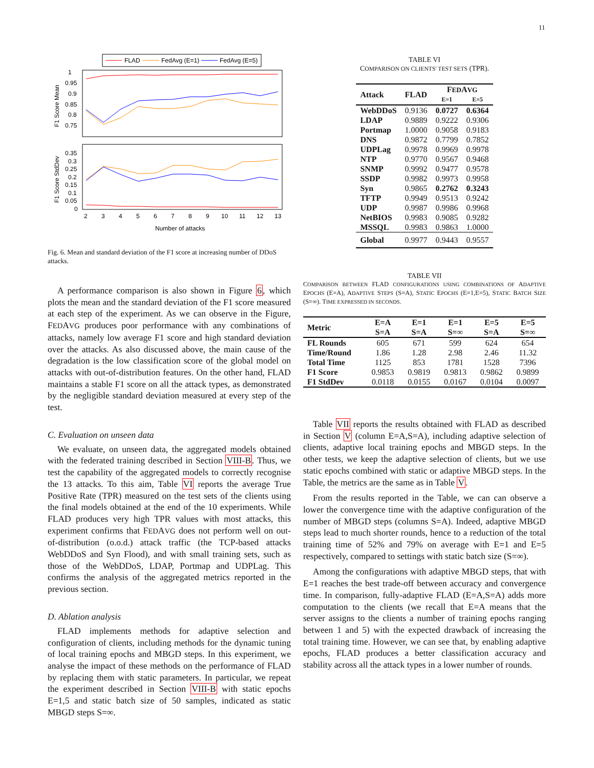11
FLAD
FedAvg (E=1)
FedAvg (E=5)
1
0.95
0.9
0.85
0.8
0.75
0.35
0.3
0.25
0.2
0.15
0.1
0.05
0
2
3
4
5
6
7
8
9
10
11
12
13
Number of attacks
F1 Score Mean
F1 Score StdDev
Fig. 6. Mean and standard deviation of the F1 score at increasing number of DDoS attacks.
A performance comparison is also shown in Figure 6, which plots the mean and the standard deviation of the F1 score measured at each step of the experiment. As we can observe in the Figure, FEDAVG produces poor performance with any combinations of attacks, namely low average F1 score and high standard deviation over the attacks. As also discussed above, the main cause of the degradation is the low classification score of the global model on attacks with out-of-distribution features. On the other hand, FLAD maintains a stable F1 score on all the attack types, as demonstrated by the negligible standard deviation measured at every step of the test.
C. Evaluation on unseen data
We evaluate, on unseen data, the aggregated models obtained with the federated training described in Section VIII-B. Thus, we test the capability of the aggregated models to correctly recognise the 13 attacks. To this aim, Table VI reports the average True Positive Rate (TPR) measured on the test sets of the clients using the final models obtained at the end of the 10 experiments. While FLAD produces very high TPR values with most attacks, this experiment confirms that FEDAVG does not perform well on out-of-distribution (o.o.d.) attack traffic (the TCP-based attacks WebDDoS and Syn Flood), and with small training sets, such as those of the WebDDoS, LDAP, Portmap and UDPLag. This confirms the analysis of the aggregated metrics reported in the previous section.
D. Ablation analysis
FLAD implements methods for adaptive selection and configuration of clients, including methods for the dynamic tuning of local training epochs and MBGD steps. In this experiment, we analyse the impact of these methods on the performance of FLAD by replacing them with static parameters. In particular, we repeat the experiment described in Section VIII-B with static epochs E=1,5 and static batch size of 50 samples, indicated as static MBGD steps S=∞.
TABLE VI
COMPARISON ON CLIENTS' TEST SETS (TPR).
| Attack | FLAD | F ED A VG | |
| --- | --- | --- | --- |
| | | E=1 | E=5 |
| WebDDoS | 0.9136 | 0.0727 | 0.6364 |
| LDAP | 0.9889 | 0.9222 | 0.9306 |
| Portmap | 1.0000 | 0.9058 | 0.9183 |
| DNS | 0.9872 | 0.7799 | 0.7852 |
| UDPLag | 0.9978 | 0.9969 | 0.9978 |
| NTP | 0.9770 | 0.9567 | 0.9468 |
| SNMP | 0.9992 | 0.9477 | 0.9578 |
| SSDP | 0.9982 | 0.9973 | 0.9958 |
| Syn | 0.9865 | 0.2762 | 0.3243 |
| TFTP | 0.9949 | 0.9513 | 0.9242 |
| UDP | 0.9987 | 0.9986 | 0.9968 |
| NetBIOS | 0.9983 | 0.9085 | 0.9282 |
| MSSQL | 0.9983 | 0.9863 | 1.0000 |
| Global | 0.9977 | 0.9443 | 0.9557 |
TABLE VII
COMPARISON BETWEEN FLAD CONFIGURATIONS USING COMBINATIONS OF ADAPTIVE EPOCHS (E=A), ADAPTIVE STEPS (S=A), STATIC EPOCHS (E=1,E=5), STATIC BATCH SIZE (S=∞). TIME EXPRESSED IN SECONDS.
| Metric | E=A S=A | E=1 S=A | E=1 S=∞ | E=5 S=A | E=5 S=∞ |
| --- | --- | --- | --- | --- | --- |
| FL Rounds | 605 | 671 | 599 | 624 | 654 |
| Time/Round | 1.86 | 1.28 | 2.98 | 2.46 | 11.32 |
| Total Time | 1125 | 853 | 1781 | 1528 | 7396 |
| F1 Score | 0.9853 | 0.9819 | 0.9813 | 0.9862 | 0.9899 |
| F1 StdDev | 0.0118 | 0.0155 | 0.0167 | 0.0104 | 0.0097 |
Table VII reports the results obtained with FLAD as described in Section V (column E=A,S=A), including adaptive selection of clients, adaptive local training epochs and MBGD steps. In the other tests, we keep the adaptive selection of clients, but we use static epochs combined with static or adaptive MBGD steps. In the Table, the metrics are the same as in Table V.
From the results reported in the Table, we can can observe a lower the convergence time with the adaptive configuration of the number of MBGD steps (columns S=A). Indeed, adaptive MBGD steps lead to much shorter rounds, hence to a reduction of the total training time of 52% and 79% on average with E=1 and E=5 respectively, compared to settings with static batch size (S=∞).
Among the configurations with adaptive MBGD steps, that with E=1 reaches the best trade-off between accuracy and convergence time. In comparison, fully-adaptive FLAD (E=A,S=A) adds more computation to the clients (we recall that E=A means that the server assigns to the clients a number of training epochs ranging between 1 and 5) with the expected drawback of increasing the total training time. However, we can see that, by enabling adaptive epochs, FLAD produces a better classification accuracy and stability across all the attack types in a lower number of rounds.